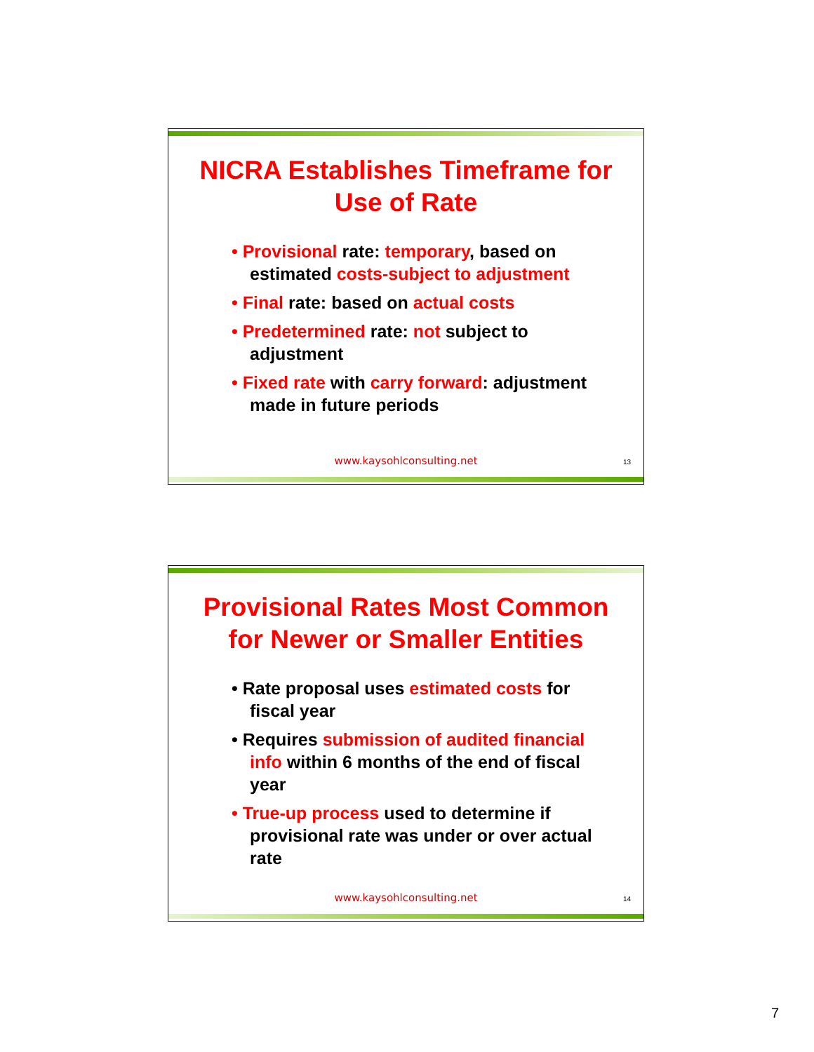NICRA Establishes Timeframe for Use of Rate
• Provisional rate: temporary, based on estimated costs-subject to adjustment
• Final rate: based on actual costs
• Predetermined rate: not subject to adjustment
• Fixed rate with carry forward: adjustment made in future periods
www.kaysohlconsulting.net 13
Provisional Rates Most Common for Newer or Smaller Entities
• Rate proposal uses estimated costs for fiscal year
• Requires submission of audited financial info within 6 months of the end of fiscal year
• True-up process used to determine if provisional rate was under or over actual rate
www.kaysohlconsulting.net 14
7